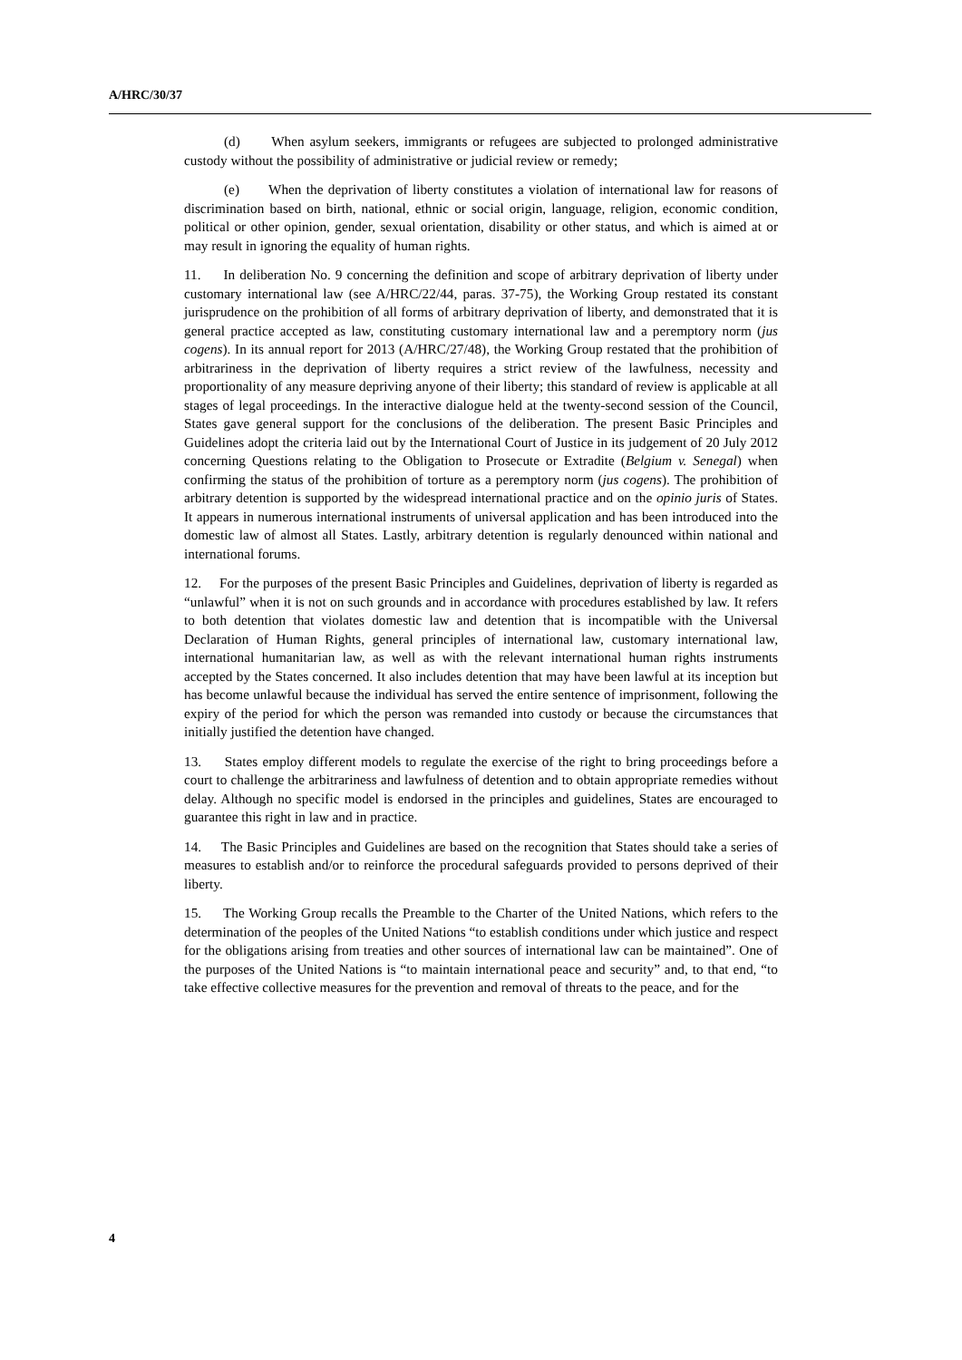A/HRC/30/37
(d) When asylum seekers, immigrants or refugees are subjected to prolonged administrative custody without the possibility of administrative or judicial review or remedy;
(e) When the deprivation of liberty constitutes a violation of international law for reasons of discrimination based on birth, national, ethnic or social origin, language, religion, economic condition, political or other opinion, gender, sexual orientation, disability or other status, and which is aimed at or may result in ignoring the equality of human rights.
11. In deliberation No. 9 concerning the definition and scope of arbitrary deprivation of liberty under customary international law (see A/HRC/22/44, paras. 37-75), the Working Group restated its constant jurisprudence on the prohibition of all forms of arbitrary deprivation of liberty, and demonstrated that it is general practice accepted as law, constituting customary international law and a peremptory norm (jus cogens). In its annual report for 2013 (A/HRC/27/48), the Working Group restated that the prohibition of arbitrariness in the deprivation of liberty requires a strict review of the lawfulness, necessity and proportionality of any measure depriving anyone of their liberty; this standard of review is applicable at all stages of legal proceedings. In the interactive dialogue held at the twenty-second session of the Council, States gave general support for the conclusions of the deliberation. The present Basic Principles and Guidelines adopt the criteria laid out by the International Court of Justice in its judgement of 20 July 2012 concerning Questions relating to the Obligation to Prosecute or Extradite (Belgium v. Senegal) when confirming the status of the prohibition of torture as a peremptory norm (jus cogens). The prohibition of arbitrary detention is supported by the widespread international practice and on the opinio juris of States. It appears in numerous international instruments of universal application and has been introduced into the domestic law of almost all States. Lastly, arbitrary detention is regularly denounced within national and international forums.
12. For the purposes of the present Basic Principles and Guidelines, deprivation of liberty is regarded as “unlawful” when it is not on such grounds and in accordance with procedures established by law. It refers to both detention that violates domestic law and detention that is incompatible with the Universal Declaration of Human Rights, general principles of international law, customary international law, international humanitarian law, as well as with the relevant international human rights instruments accepted by the States concerned. It also includes detention that may have been lawful at its inception but has become unlawful because the individual has served the entire sentence of imprisonment, following the expiry of the period for which the person was remanded into custody or because the circumstances that initially justified the detention have changed.
13. States employ different models to regulate the exercise of the right to bring proceedings before a court to challenge the arbitrariness and lawfulness of detention and to obtain appropriate remedies without delay. Although no specific model is endorsed in the principles and guidelines, States are encouraged to guarantee this right in law and in practice.
14. The Basic Principles and Guidelines are based on the recognition that States should take a series of measures to establish and/or to reinforce the procedural safeguards provided to persons deprived of their liberty.
15. The Working Group recalls the Preamble to the Charter of the United Nations, which refers to the determination of the peoples of the United Nations “to establish conditions under which justice and respect for the obligations arising from treaties and other sources of international law can be maintained”. One of the purposes of the United Nations is “to maintain international peace and security” and, to that end, “to take effective collective measures for the prevention and removal of threats to the peace, and for the
4